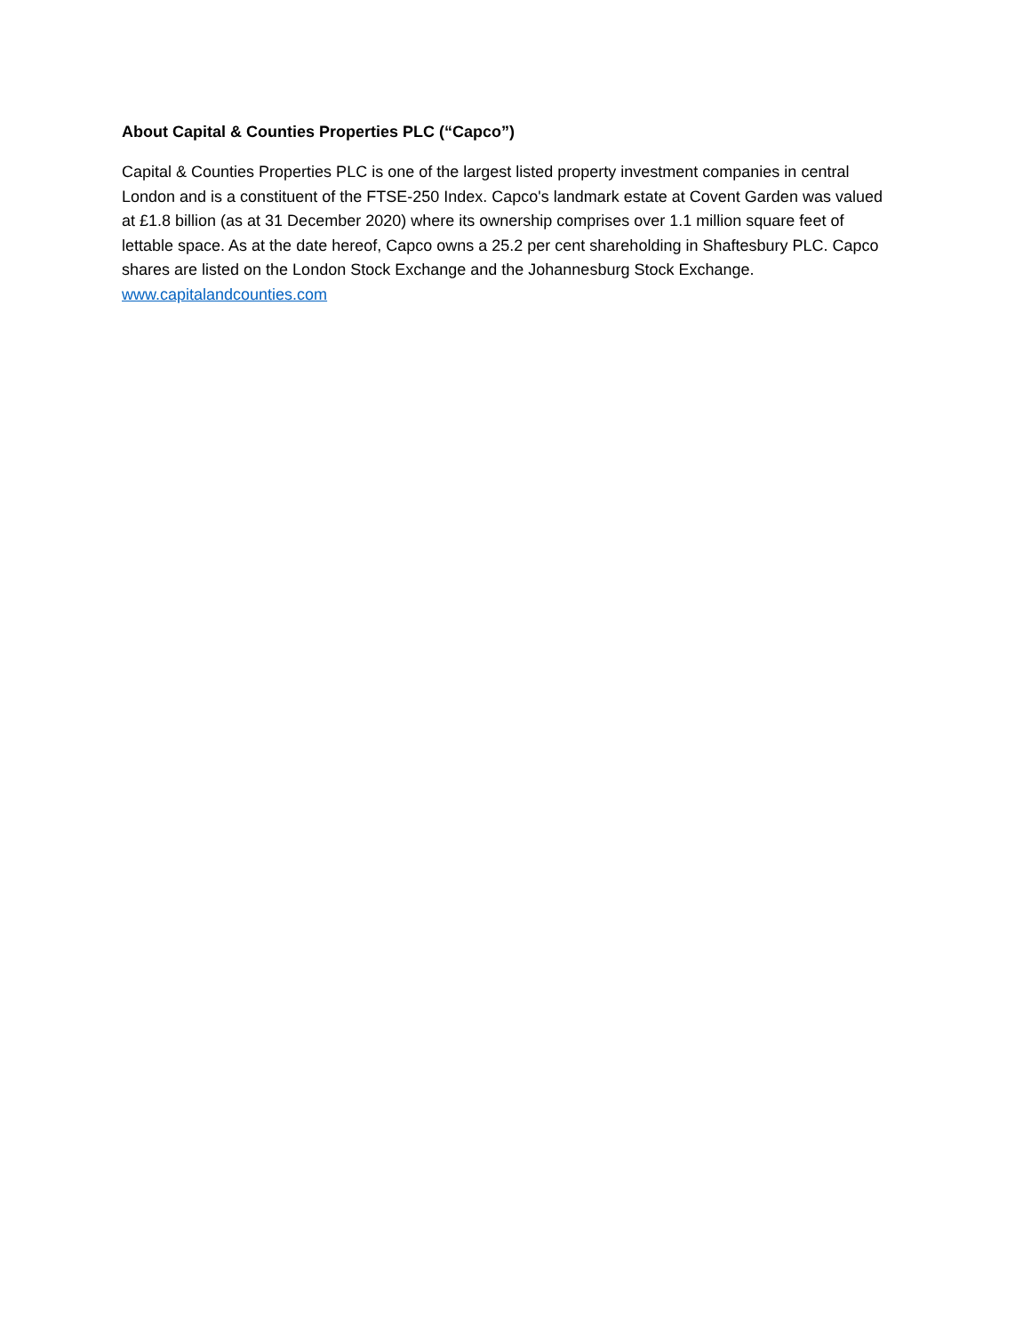About Capital & Counties Properties PLC (“Capco”)
Capital & Counties Properties PLC is one of the largest listed property investment companies in central London and is a constituent of the FTSE-250 Index. Capco's landmark estate at Covent Garden was valued at £1.8 billion (as at 31 December 2020) where its ownership comprises over 1.1 million square feet of lettable space. As at the date hereof, Capco owns a 25.2 per cent shareholding in Shaftesbury PLC. Capco shares are listed on the London Stock Exchange and the Johannesburg Stock Exchange.
www.capitalandcounties.com